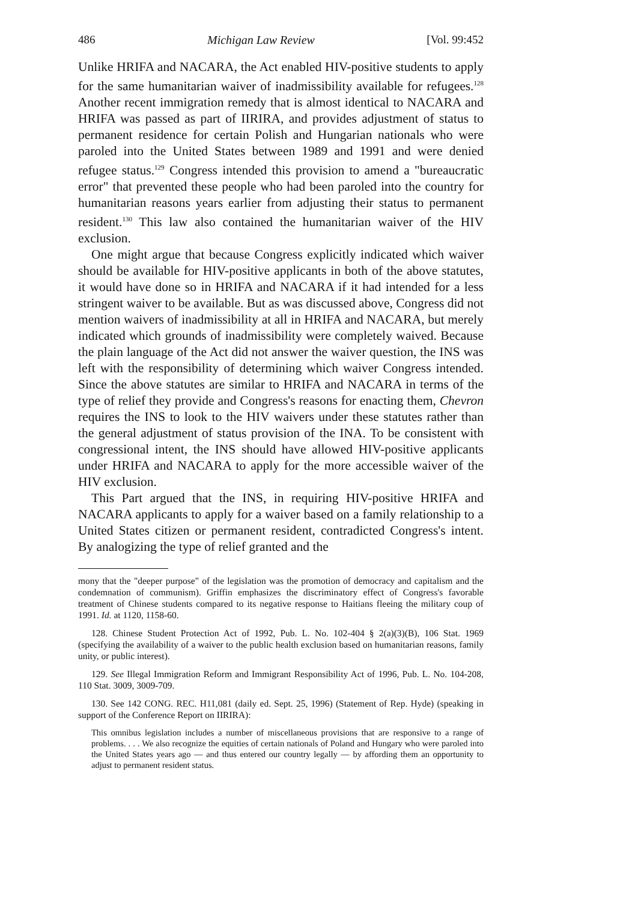486 Michigan Law Review [Vol. 99:452
Unlike HRIFA and NACARA, the Act enabled HIV-positive students to apply for the same humanitarian waiver of inadmissibility available for refugees.<sup>128</sup> Another recent immigration remedy that is almost identical to NACARA and HRIFA was passed as part of IIRIRA, and provides adjustment of status to permanent residence for certain Polish and Hungarian nationals who were paroled into the United States between 1989 and 1991 and were denied refugee status.<sup>129</sup> Congress intended this provision to amend a "bureaucratic error" that prevented these people who had been paroled into the country for humanitarian reasons years earlier from adjusting their status to permanent resident.<sup>130</sup> This law also contained the humanitarian waiver of the HIV exclusion.
One might argue that because Congress explicitly indicated which waiver should be available for HIV-positive applicants in both of the above statutes, it would have done so in HRIFA and NACARA if it had intended for a less stringent waiver to be available. But as was discussed above, Congress did not mention waivers of inadmissibility at all in HRIFA and NACARA, but merely indicated which grounds of inadmissibility were completely waived. Because the plain language of the Act did not answer the waiver question, the INS was left with the responsibility of determining which waiver Congress intended. Since the above statutes are similar to HRIFA and NACARA in terms of the type of relief they provide and Congress's reasons for enacting them, Chevron requires the INS to look to the HIV waivers under these statutes rather than the general adjustment of status provision of the INA. To be consistent with congressional intent, the INS should have allowed HIV-positive applicants under HRIFA and NACARA to apply for the more accessible waiver of the HIV exclusion.
This Part argued that the INS, in requiring HIV-positive HRIFA and NACARA applicants to apply for a waiver based on a family relationship to a United States citizen or permanent resident, contradicted Congress's intent. By analogizing the type of relief granted and the
mony that the "deeper purpose" of the legislation was the promotion of democracy and capitalism and the condemnation of communism). Griffin emphasizes the discriminatory effect of Congress's favorable treatment of Chinese students compared to its negative response to Haitians fleeing the military coup of 1991. Id. at 1120, 1158-60.
128. Chinese Student Protection Act of 1992, Pub. L. No. 102-404 § 2(a)(3)(B), 106 Stat. 1969 (specifying the availability of a waiver to the public health exclusion based on humanitarian reasons, family unity, or public interest).
129. See Illegal Immigration Reform and Immigrant Responsibility Act of 1996, Pub. L. No. 104-208, 110 Stat. 3009, 3009-709.
130. See 142 CONG. REC. H11,081 (daily ed. Sept. 25, 1996) (Statement of Rep. Hyde) (speaking in support of the Conference Report on IIRIRA):
This omnibus legislation includes a number of miscellaneous provisions that are responsive to a range of problems. . . . We also recognize the equities of certain nationals of Poland and Hungary who were paroled into the United States years ago — and thus entered our country legally — by affording them an opportunity to adjust to permanent resident status.